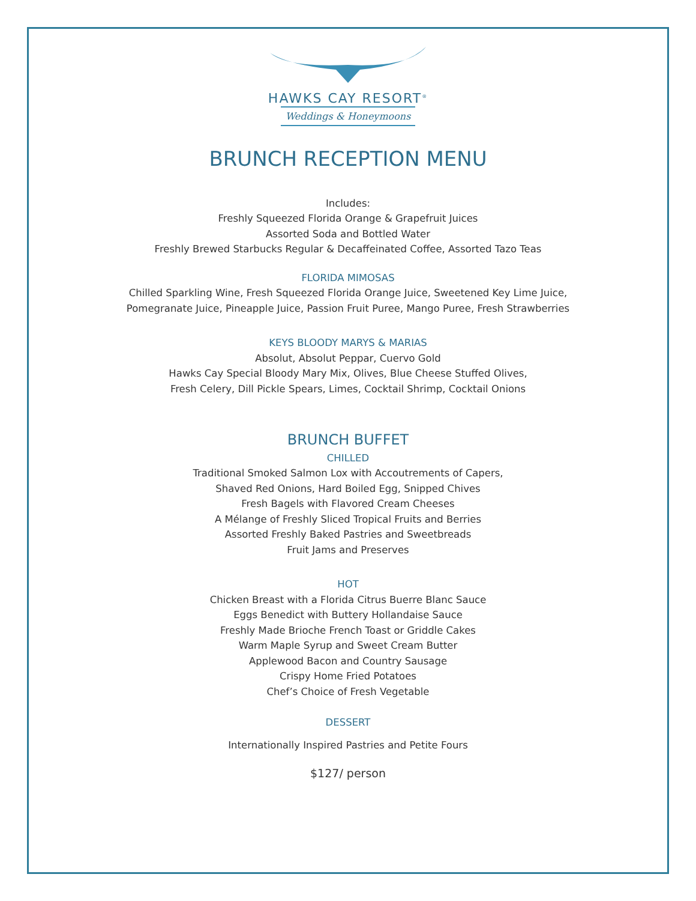HAWKS CAY RESORT<sup>®</sup>
Weddings & Honeymoons
BRUNCH RECEPTION MENU
Includes:
Freshly Squeezed Florida Orange & Grapefruit Juices
Assorted Soda and Bottled Water
Freshly Brewed Starbucks Regular & Decaffeinated Coffee, Assorted Tazo Teas
FLORIDA MIMOSAS
Chilled Sparkling Wine, Fresh Squeezed Florida Orange Juice, Sweetened Key Lime Juice,
Pomegranate Juice, Pineapple Juice, Passion Fruit Puree, Mango Puree, Fresh Strawberries
KEYS BLOODY MARYS & MARIAS
Absolut, Absolut Peppar, Cuervo Gold
Hawks Cay Special Bloody Mary Mix, Olives, Blue Cheese Stuffed Olives,
Fresh Celery, Dill Pickle Spears, Limes, Cocktail Shrimp, Cocktail Onions
BRUNCH BUFFET
CHILLED
Traditional Smoked Salmon Lox with Accoutrements of Capers,
Shaved Red Onions, Hard Boiled Egg, Snipped Chives
Fresh Bagels with Flavored Cream Cheeses
A Mélange of Freshly Sliced Tropical Fruits and Berries
Assorted Freshly Baked Pastries and Sweetbreads
Fruit Jams and Preserves
HOT
Chicken Breast with a Florida Citrus Buerre Blanc Sauce
Eggs Benedict with Buttery Hollandaise Sauce
Freshly Made Brioche French Toast or Griddle Cakes
Warm Maple Syrup and Sweet Cream Butter
Applewood Bacon and Country Sausage
Crispy Home Fried Potatoes
Chef’s Choice of Fresh Vegetable
DESSERT
Internationally Inspired Pastries and Petite Fours
$127/ person